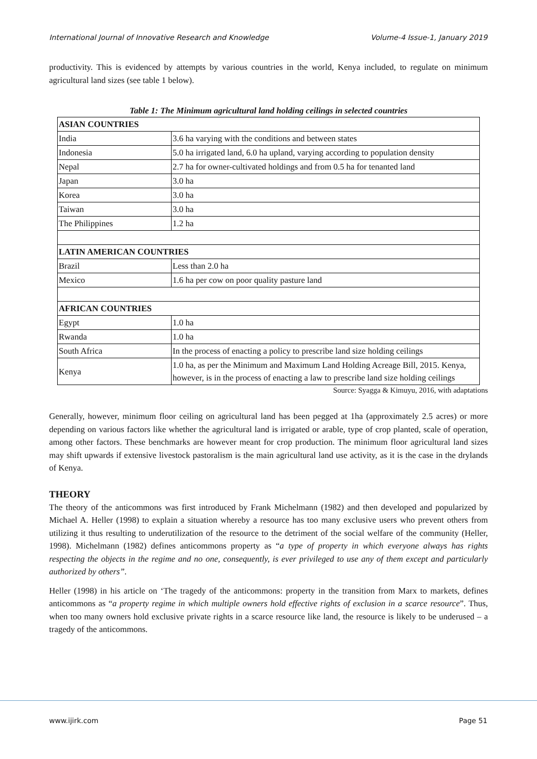International Journal of Innovative Research and Knowledge Volume-4 Issue-1, January 2019
productivity. This is evidenced by attempts by various countries in the world, Kenya included, to regulate on minimum agricultural land sizes (see table 1 below).
Table 1: The Minimum agricultural land holding ceilings in selected countries
| ASIAN COUNTRIES | |
| India | 3.6 ha varying with the conditions and between states |
| Indonesia | 5.0 ha irrigated land, 6.0 ha upland, varying according to population density |
| Nepal | 2.7 ha for owner-cultivated holdings and from 0.5 ha for tenanted land |
| Japan | 3.0 ha |
| Korea | 3.0 ha |
| Taiwan | 3.0 ha |
| The Philippines | 1.2 ha |
| LATIN AMERICAN COUNTRIES | |
| Brazil | Less than 2.0 ha |
| Mexico | 1.6 ha per cow on poor quality pasture land |
| AFRICAN COUNTRIES | |
| Egypt | 1.0 ha |
| Rwanda | 1.0 ha |
| South Africa | In the process of enacting a policy to prescribe land size holding ceilings |
| Kenya | 1.0 ha, as per the Minimum and Maximum Land Holding Acreage Bill, 2015. Kenya, however, is in the process of enacting a law to prescribe land size holding ceilings |
Source: Syagga & Kimuyu, 2016, with adaptations
Generally, however, minimum floor ceiling on agricultural land has been pegged at 1ha (approximately 2.5 acres) or more depending on various factors like whether the agricultural land is irrigated or arable, type of crop planted, scale of operation, among other factors. These benchmarks are however meant for crop production. The minimum floor agricultural land sizes may shift upwards if extensive livestock pastoralism is the main agricultural land use activity, as it is the case in the drylands of Kenya.
THEORY
The theory of the anticommons was first introduced by Frank Michelmann (1982) and then developed and popularized by Michael A. Heller (1998) to explain a situation whereby a resource has too many exclusive users who prevent others from utilizing it thus resulting to underutilization of the resource to the detriment of the social welfare of the community (Heller, 1998). Michelmann (1982) defines anticommons property as “a type of property in which everyone always has rights respecting the objects in the regime and no one, consequently, is ever privileged to use any of them except and particularly authorized by others”.
Heller (1998) in his article on ‘The tragedy of the anticommons: property in the transition from Marx to markets, defines anticommons as “a property regime in which multiple owners hold effective rights of exclusion in a scarce resource”. Thus, when too many owners hold exclusive private rights in a scarce resource like land, the resource is likely to be underused – a tragedy of the anticommons.
www.ijirk.com Page 51